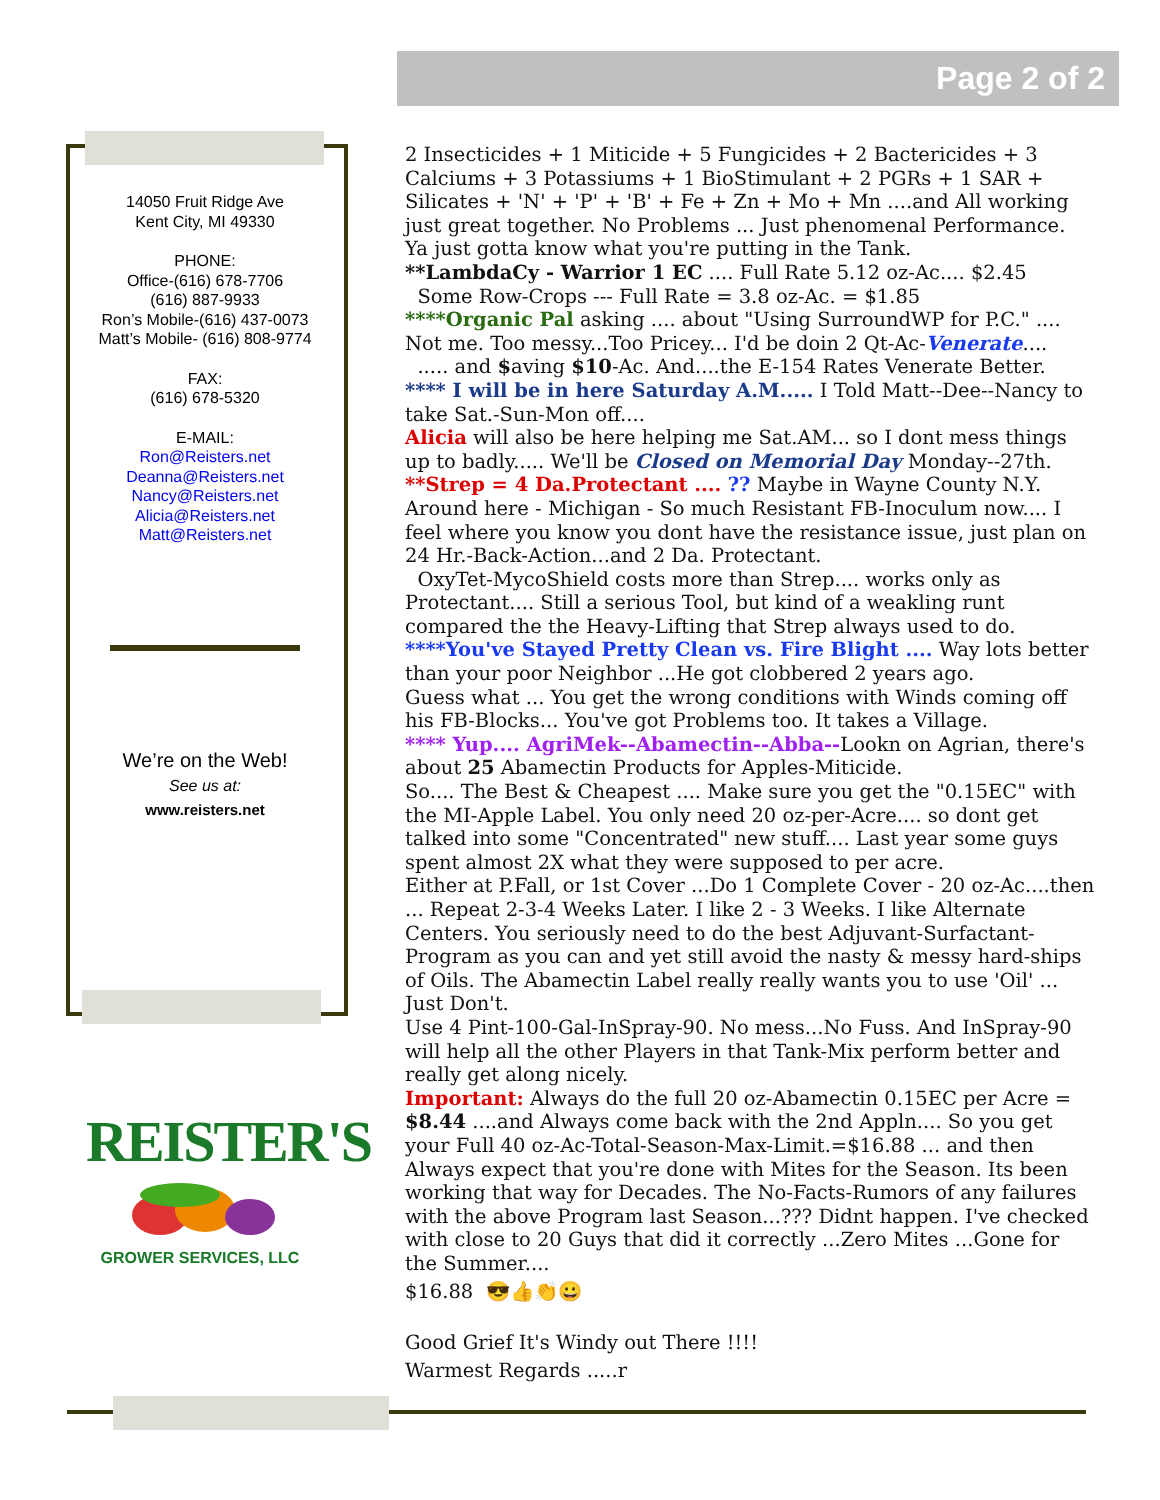Page 2 of 2
14050 Fruit Ridge Ave
Kent City, MI 49330
PHONE:
Office-(616) 678-7706
(616) 887-9933
Ron’s Mobile-(616) 437-0073
Matt’s Mobile- (616) 808-9774
FAX:
(616) 678-5320
E-MAIL:
Ron@Reisters.net
Deanna@Reisters.net
Nancy@Reisters.net
Alicia@Reisters.net
Matt@Reisters.net
We’re on the Web!
See us at:
www.reisters.net
REISTER'S
GROWER SERVICES, LLC
2 Insecticides + 1 Miticide + 5 Fungicides + 2 Bactericides + 3 Calciums + 3 Potassiums + 1 BioStimulant + 2 PGRs + 1 SAR + Silicates + 'N' + 'P' + 'B' + Fe + Zn + Mo + Mn ....and All working just great together. No Problems ... Just phenomenal Performance.
Ya just gotta know what you're putting in the Tank.
**LambdaCy - Warrior 1 EC .... Full Rate 5.12 oz-Ac.... $2.45
Some Row-Crops --- Full Rate = 3.8 oz-Ac. = $1.85
****Organic Pal asking .... about "Using SurroundWP for P.C." .... Not me. Too messy...Too Pricey... I'd be doin 2 Qt-Ac-Venerate....
..... and $aving $10-Ac. And....the E-154 Rates Venerate Better.
**** I will be in here Saturday A.M..... I Told Matt--Dee--Nancy to take Sat.-Sun-Mon off....
Alicia will also be here helping me Sat.AM... so I dont mess things up to badly..... We'll be Closed on Memorial Day Monday--27th.
**Strep = 4 Da.Protectant .... ?? Maybe in Wayne County N.Y. Around here - Michigan - So much Resistant FB-Inoculum now.... I feel where you know you dont have the resistance issue, just plan on 24 Hr.-Back-Action...and 2 Da. Protectant.
OxyTet-MycoShield costs more than Strep.... works only as Protectant.... Still a serious Tool, but kind of a weakling runt compared the the Heavy-Lifting that Strep always used to do.
****You've Stayed Pretty Clean vs. Fire Blight .... Way lots better than your poor Neighbor ...He got clobbered 2 years ago.
Guess what ... You get the wrong conditions with Winds coming off his FB-Blocks... You've got Problems too. It takes a Village.
**** Yup.... AgriMek--Abamectin--Abba--Lookn on Agrian, there's about 25 Abamectin Products for Apples-Miticide.
So.... The Best & Cheapest .... Make sure you get the "0.15EC" with the MI-Apple Label. You only need 20 oz-per-Acre.... so dont get talked into some "Concentrated" new stuff.... Last year some guys spent almost 2X what they were supposed to per acre.
Either at P.Fall, or 1st Cover ...Do 1 Complete Cover - 20 oz-Ac....then ... Repeat 2-3-4 Weeks Later. I like 2 - 3 Weeks. I like Alternate Centers. You seriously need to do the best Adjuvant-Surfactant-Program as you can and yet still avoid the nasty & messy hard-ships of Oils. The Abamectin Label really really wants you to use 'Oil' ... Just Don't.
Use 4 Pint-100-Gal-InSpray-90. No mess...No Fuss. And InSpray-90 will help all the other Players in that Tank-Mix perform better and really get along nicely.
Important: Always do the full 20 oz-Abamectin 0.15EC per Acre = $8.44 ....and Always come back with the 2nd Appln.... So you get your Full 40 oz-Ac-Total-Season-Max-Limit.=$16.88 ... and then Always expect that you're done with Mites for the Season. Its been working that way for Decades. The No-Facts-Rumors of any failures with the above Program last Season...??? Didnt happen. I've checked with close to 20 Guys that did it correctly ...Zero Mites ...Gone for the Summer....
$16.88 😎👍👏😀
Good Grief It's Windy out There !!!!
Warmest Regards .....r